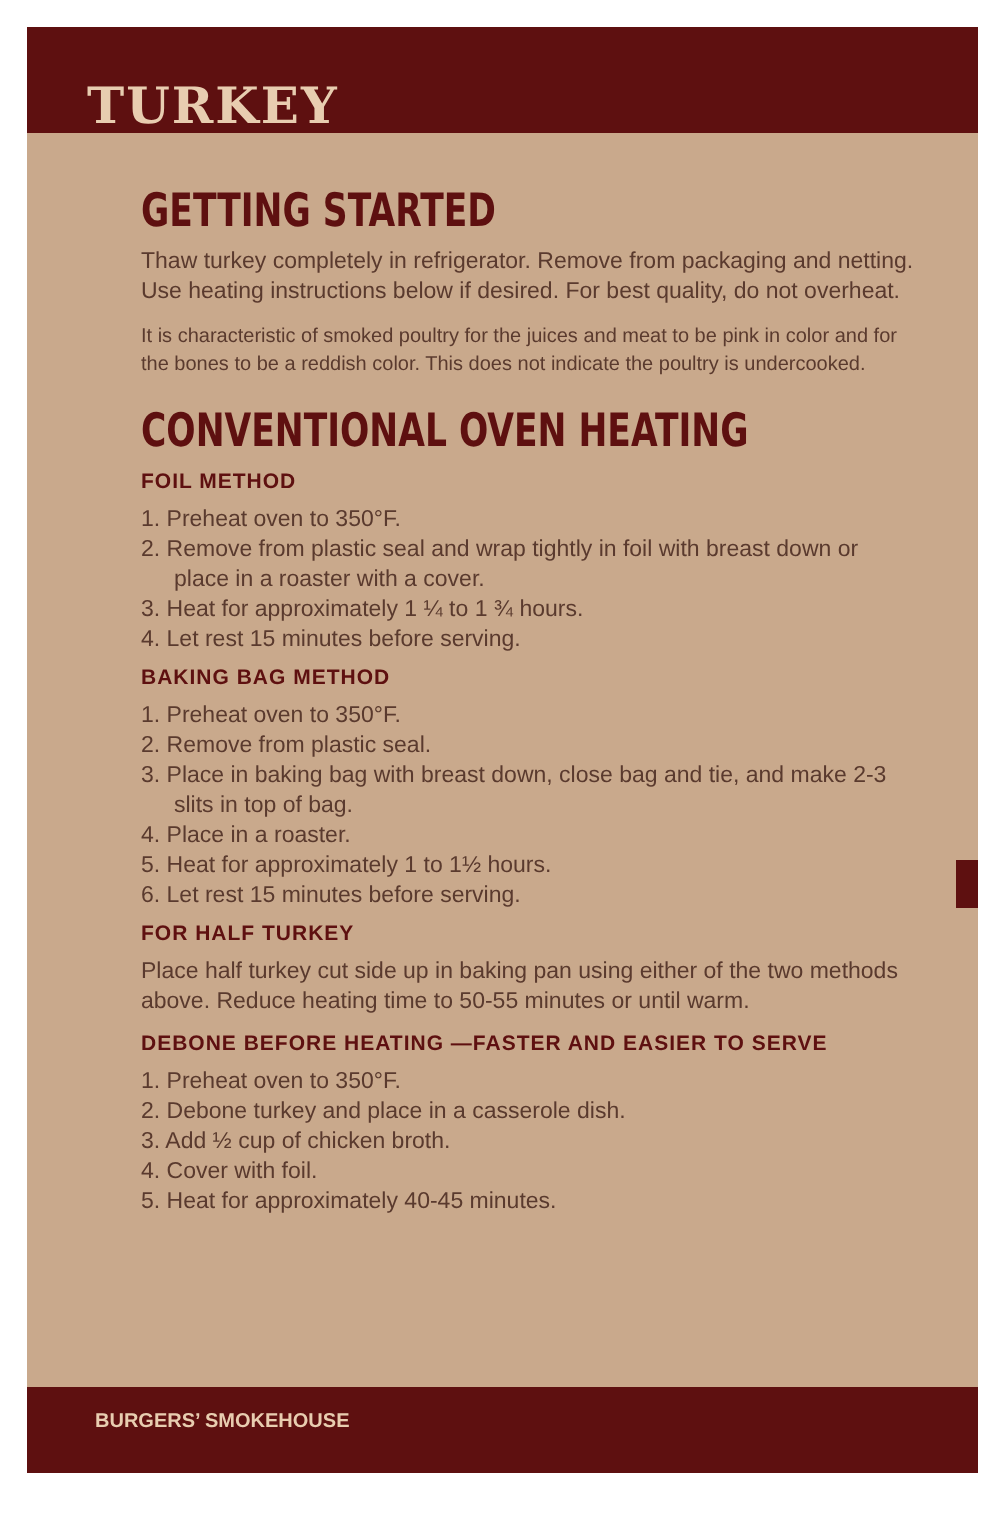TURKEY
GETTING STARTED
Thaw turkey completely in refrigerator. Remove from packaging and netting. Use heating instructions below if desired. For best quality, do not overheat.
It is characteristic of smoked poultry for the juices and meat to be pink in color and for the bones to be a reddish color. This does not indicate the poultry is undercooked.
CONVENTIONAL OVEN HEATING
FOIL METHOD
1. Preheat oven to 350°F.
2. Remove from plastic seal and wrap tightly in foil with breast down or place in a roaster with a cover.
3. Heat for approximately 1 ¼ to 1 ¾ hours.
4. Let rest 15 minutes before serving.
BAKING BAG METHOD
1. Preheat oven to 350°F.
2. Remove from plastic seal.
3. Place in baking bag with breast down, close bag and tie, and make 2-3 slits in top of bag.
4. Place in a roaster.
5. Heat for approximately 1 to 1½ hours.
6. Let rest 15 minutes before serving.
FOR HALF TURKEY
Place half turkey cut side up in baking pan using either of the two methods above. Reduce heating time to 50-55 minutes or until warm.
DEBONE BEFORE HEATING —FASTER AND EASIER TO SERVE
1. Preheat oven to 350°F.
2. Debone turkey and place in a casserole dish.
3. Add ½ cup of chicken broth.
4. Cover with foil.
5. Heat for approximately 40-45 minutes.
BURGERS’ SMOKEHOUSE